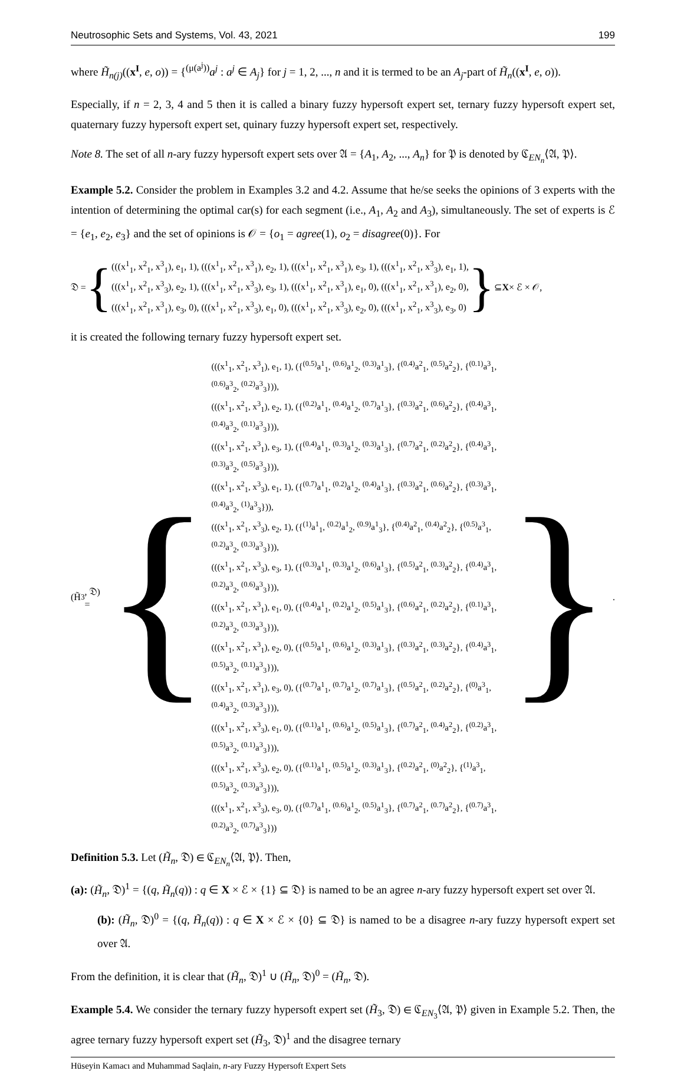Neutrosophic Sets and Systems, Vol. 43, 2021 199
where H̃<sub>n(j)</sub>((x<sup>I</sup>, e, o)) = {<sup>(μ(a<sup>j</sup>))</sup>a<sup>j</sup> : a<sup>j</sup> ∈ A<sub>j</sub>} for j = 1, 2, ..., n and it is termed to be an A<sub>j</sub>-part of H̃<sub>n</sub>((x<sup>I</sup>, e, o)).
Especially, if n = 2, 3, 4 and 5 then it is called a binary fuzzy hypersoft expert set, ternary fuzzy hypersoft expert set, quaternary fuzzy hypersoft expert set, quinary fuzzy hypersoft expert set, respectively.
Note 8. The set of all n-ary fuzzy hypersoft expert sets over 𝔄 = {A<sub>1</sub>, A<sub>2</sub>, ..., A<sub>n</sub>} for 𝔓 is denoted by ℭ<sub>EN<sub>n</sub></sub>⟨𝔄, 𝔓⟩.
Example 5.2. Consider the problem in Examples 3.2 and 4.2. Assume that he/se seeks the opinions of 3 experts with the intention of determining the optimal car(s) for each segment (i.e., A<sub>1</sub>, A<sub>2</sub> and A<sub>3</sub>), simultaneously. The set of experts is ℰ = {e<sub>1</sub>, e<sub>2</sub>, e<sub>3</sub>} and the set of opinions is 𝒪 = {o<sub>1</sub> = agree(1), o<sub>2</sub> = disagree(0)}. For
𝔇 = {
(((x<sup>1</sup><sub>1</sub>, x<sup>2</sup><sub>1</sub>, x<sup>3</sup><sub>1</sub>), e<sub>1</sub>, 1), (((x<sup>1</sup><sub>1</sub>, x<sup>2</sup><sub>1</sub>, x<sup>3</sup><sub>1</sub>), e<sub>2</sub>, 1), (((x<sup>1</sup><sub>1</sub>, x<sup>2</sup><sub>1</sub>, x<sup>3</sup><sub>1</sub>), e<sub>3</sub>, 1), (((x<sup>1</sup><sub>1</sub>, x<sup>2</sup><sub>1</sub>, x<sup>3</sup><sub>3</sub>), e<sub>1</sub>, 1),
(((x<sup>1</sup><sub>1</sub>, x<sup>2</sup><sub>1</sub>, x<sup>3</sup><sub>3</sub>), e<sub>2</sub>, 1), (((x<sup>1</sup><sub>1</sub>, x<sup>2</sup><sub>1</sub>, x<sup>3</sup><sub>3</sub>), e<sub>3</sub>, 1), (((x<sup>1</sup><sub>1</sub>, x<sup>2</sup><sub>1</sub>, x<sup>3</sup><sub>1</sub>), e<sub>1</sub>, 0), (((x<sup>1</sup><sub>1</sub>, x<sup>2</sup><sub>1</sub>, x<sup>3</sup><sub>1</sub>), e<sub>2</sub>, 0),
(((x<sup>1</sup><sub>1</sub>, x<sup>2</sup><sub>1</sub>, x<sup>3</sup><sub>1</sub>), e<sub>3</sub>, 0), (((x<sup>1</sup><sub>1</sub>, x<sup>2</sup><sub>1</sub>, x<sup>3</sup><sub>3</sub>), e<sub>1</sub>, 0), (((x<sup>1</sup><sub>1</sub>, x<sup>2</sup><sub>1</sub>, x<sup>3</sup><sub>3</sub>), e<sub>2</sub>, 0), (((x<sup>1</sup><sub>1</sub>, x<sup>2</sup><sub>1</sub>, x<sup>3</sup><sub>3</sub>), e<sub>3</sub>, 0)
} ⊆ X × ℰ × 𝒪,
it is created the following ternary fuzzy hypersoft expert set.
(H̃<sub>3</sub>, 𝔇) = {
(((x<sup>1</sup><sub>1</sub>, x<sup>2</sup><sub>1</sub>, x<sup>3</sup><sub>1</sub>), e<sub>1</sub>, 1), ({<sup>(0.5)</sup>a<sup>1</sup><sub>1</sub>, <sup>(0.6)</sup>a<sup>1</sup><sub>2</sub>, <sup>(0.3)</sup>a<sup>1</sup><sub>3</sub>}, {<sup>(0.4)</sup>a<sup>2</sup><sub>1</sub>, <sup>(0.5)</sup>a<sup>2</sup><sub>2</sub>}, {<sup>(0.1)</sup>a<sup>3</sup><sub>1</sub>, <sup>(0.6)</sup>a<sup>3</sup><sub>2</sub>, <sup>(0.2)</sup>a<sup>3</sup><sub>3</sub>})),
(((x<sup>1</sup><sub>1</sub>, x<sup>2</sup><sub>1</sub>, x<sup>3</sup><sub>1</sub>), e<sub>2</sub>, 1), ({<sup>(0.2)</sup>a<sup>1</sup><sub>1</sub>, <sup>(0.4)</sup>a<sup>1</sup><sub>2</sub>, <sup>(0.7)</sup>a<sup>1</sup><sub>3</sub>}, {<sup>(0.3)</sup>a<sup>2</sup><sub>1</sub>, <sup>(0.6)</sup>a<sup>2</sup><sub>2</sub>}, {<sup>(0.4)</sup>a<sup>3</sup><sub>1</sub>, <sup>(0.4)</sup>a<sup>3</sup><sub>2</sub>, <sup>(0.1)</sup>a<sup>3</sup><sub>3</sub>})),
(((x<sup>1</sup><sub>1</sub>, x<sup>2</sup><sub>1</sub>, x<sup>3</sup><sub>1</sub>), e<sub>3</sub>, 1), ({<sup>(0.4)</sup>a<sup>1</sup><sub>1</sub>, <sup>(0.3)</sup>a<sup>1</sup><sub>2</sub>, <sup>(0.3)</sup>a<sup>1</sup><sub>3</sub>}, {<sup>(0.7)</sup>a<sup>2</sup><sub>1</sub>, <sup>(0.2)</sup>a<sup>2</sup><sub>2</sub>}, {<sup>(0.4)</sup>a<sup>3</sup><sub>1</sub>, <sup>(0.3)</sup>a<sup>3</sup><sub>2</sub>, <sup>(0.5)</sup>a<sup>3</sup><sub>3</sub>})),
(((x<sup>1</sup><sub>1</sub>, x<sup>2</sup><sub>1</sub>, x<sup>3</sup><sub>3</sub>), e<sub>1</sub>, 1), ({<sup>(0.7)</sup>a<sup>1</sup><sub>1</sub>, <sup>(0.2)</sup>a<sup>1</sup><sub>2</sub>, <sup>(0.4)</sup>a<sup>1</sup><sub>3</sub>}, {<sup>(0.3)</sup>a<sup>2</sup><sub>1</sub>, <sup>(0.6)</sup>a<sup>2</sup><sub>2</sub>}, {<sup>(0.3)</sup>a<sup>3</sup><sub>1</sub>, <sup>(0.4)</sup>a<sup>3</sup><sub>2</sub>, <sup>(1)</sup>a<sup>3</sup><sub>3</sub>})),
(((x<sup>1</sup><sub>1</sub>, x<sup>2</sup><sub>1</sub>, x<sup>3</sup><sub>3</sub>), e<sub>2</sub>, 1), ({<sup>(1)</sup>a<sup>1</sup><sub>1</sub>, <sup>(0.2)</sup>a<sup>1</sup><sub>2</sub>, <sup>(0.9)</sup>a<sup>1</sup><sub>3</sub>}, {<sup>(0.4)</sup>a<sup>2</sup><sub>1</sub>, <sup>(0.4)</sup>a<sup>2</sup><sub>2</sub>}, {<sup>(0.5)</sup>a<sup>3</sup><sub>1</sub>, <sup>(0.2)</sup>a<sup>3</sup><sub>2</sub>, <sup>(0.3)</sup>a<sup>3</sup><sub>3</sub>})),
(((x<sup>1</sup><sub>1</sub>, x<sup>2</sup><sub>1</sub>, x<sup>3</sup><sub>3</sub>), e<sub>3</sub>, 1), ({<sup>(0.3)</sup>a<sup>1</sup><sub>1</sub>, <sup>(0.3)</sup>a<sup>1</sup><sub>2</sub>, <sup>(0.6)</sup>a<sup>1</sup><sub>3</sub>}, {<sup>(0.5)</sup>a<sup>2</sup><sub>1</sub>, <sup>(0.3)</sup>a<sup>2</sup><sub>2</sub>}, {<sup>(0.4)</sup>a<sup>3</sup><sub>1</sub>, <sup>(0.2)</sup>a<sup>3</sup><sub>2</sub>, <sup>(0.6)</sup>a<sup>3</sup><sub>3</sub>})),
(((x<sup>1</sup><sub>1</sub>, x<sup>2</sup><sub>1</sub>, x<sup>3</sup><sub>1</sub>), e<sub>1</sub>, 0), ({<sup>(0.4)</sup>a<sup>1</sup><sub>1</sub>, <sup>(0.2)</sup>a<sup>1</sup><sub>2</sub>, <sup>(0.5)</sup>a<sup>1</sup><sub>3</sub>}, {<sup>(0.6)</sup>a<sup>2</sup><sub>1</sub>, <sup>(0.2)</sup>a<sup>2</sup><sub>2</sub>}, {<sup>(0.1)</sup>a<sup>3</sup><sub>1</sub>, <sup>(0.2)</sup>a<sup>3</sup><sub>2</sub>, <sup>(0.3)</sup>a<sup>3</sup><sub>3</sub>})),
(((x<sup>1</sup><sub>1</sub>, x<sup>2</sup><sub>1</sub>, x<sup>3</sup><sub>1</sub>), e<sub>2</sub>, 0), ({<sup>(0.5)</sup>a<sup>1</sup><sub>1</sub>, <sup>(0.6)</sup>a<sup>1</sup><sub>2</sub>, <sup>(0.3)</sup>a<sup>1</sup><sub>3</sub>}, {<sup>(0.3)</sup>a<sup>2</sup><sub>1</sub>, <sup>(0.3)</sup>a<sup>2</sup><sub>2</sub>}, {<sup>(0.4)</sup>a<sup>3</sup><sub>1</sub>, <sup>(0.5)</sup>a<sup>3</sup><sub>2</sub>, <sup>(0.1)</sup>a<sup>3</sup><sub>3</sub>})),
(((x<sup>1</sup><sub>1</sub>, x<sup>2</sup><sub>1</sub>, x<sup>3</sup><sub>1</sub>), e<sub>3</sub>, 0), ({<sup>(0.7)</sup>a<sup>1</sup><sub>1</sub>, <sup>(0.7)</sup>a<sup>1</sup><sub>2</sub>, <sup>(0.7)</sup>a<sup>1</sup><sub>3</sub>}, {<sup>(0.5)</sup>a<sup>2</sup><sub>1</sub>, <sup>(0.2)</sup>a<sup>2</sup><sub>2</sub>}, {<sup>(0)</sup>a<sup>3</sup><sub>1</sub>, <sup>(0.4)</sup>a<sup>3</sup><sub>2</sub>, <sup>(0.3)</sup>a<sup>3</sup><sub>3</sub>})),
(((x<sup>1</sup><sub>1</sub>, x<sup>2</sup><sub>1</sub>, x<sup>3</sup><sub>3</sub>), e<sub>1</sub>, 0), ({<sup>(0.1)</sup>a<sup>1</sup><sub>1</sub>, <sup>(0.6)</sup>a<sup>1</sup><sub>2</sub>, <sup>(0.5)</sup>a<sup>1</sup><sub>3</sub>}, {<sup>(0.7)</sup>a<sup>2</sup><sub>1</sub>, <sup>(0.4)</sup>a<sup>2</sup><sub>2</sub>}, {<sup>(0.2)</sup>a<sup>3</sup><sub>1</sub>, <sup>(0.5)</sup>a<sup>3</sup><sub>2</sub>, <sup>(0.1)</sup>a<sup>3</sup><sub>3</sub>})),
(((x<sup>1</sup><sub>1</sub>, x<sup>2</sup><sub>1</sub>, x<sup>3</sup><sub>3</sub>), e<sub>2</sub>, 0), ({<sup>(0.1)</sup>a<sup>1</sup><sub>1</sub>, <sup>(0.5)</sup>a<sup>1</sup><sub>2</sub>, <sup>(0.3)</sup>a<sup>1</sup><sub>3</sub>}, {<sup>(0.2)</sup>a<sup>2</sup><sub>1</sub>, <sup>(0)</sup>a<sup>2</sup><sub>2</sub>}, {<sup>(1)</sup>a<sup>3</sup><sub>1</sub>, <sup>(0.5)</sup>a<sup>3</sup><sub>2</sub>, <sup>(0.3)</sup>a<sup>3</sup><sub>3</sub>})),
(((x<sup>1</sup><sub>1</sub>, x<sup>2</sup><sub>1</sub>, x<sup>3</sup><sub>3</sub>), e<sub>3</sub>, 0), ({<sup>(0.7)</sup>a<sup>1</sup><sub>1</sub>, <sup>(0.6)</sup>a<sup>1</sup><sub>2</sub>, <sup>(0.5)</sup>a<sup>1</sup><sub>3</sub>}, {<sup>(0.7)</sup>a<sup>2</sup><sub>1</sub>, <sup>(0.7)</sup>a<sup>2</sup><sub>2</sub>}, {<sup>(0.7)</sup>a<sup>3</sup><sub>1</sub>, <sup>(0.2)</sup>a<sup>3</sup><sub>2</sub>, <sup>(0.7)</sup>a<sup>3</sup><sub>3</sub>}))
} .
Definition 5.3. Let (H̃<sub>n</sub>, 𝔇) ∈ ℭ<sub>EN<sub>n</sub></sub>⟨𝔄, 𝔓⟩. Then,
(a): (H̃<sub>n</sub>, 𝔇)<sup>1</sup> = {(q, H̃<sub>n</sub>(q)) : q ∈ X × ℰ × {1} ⊆ 𝔇} is named to be an agree n-ary fuzzy hypersoft expert set over 𝔄.
(b): (H̃<sub>n</sub>, 𝔇)<sup>0</sup> = {(q, H̃<sub>n</sub>(q)) : q ∈ X × ℰ × {0} ⊆ 𝔇} is named to be a disagree n-ary fuzzy hypersoft expert set over 𝔄.
From the definition, it is clear that (H̃<sub>n</sub>, 𝔇)<sup>1</sup> ∪ (H̃<sub>n</sub>, 𝔇)<sup>0</sup> = (H̃<sub>n</sub>, 𝔇).
Example 5.4. We consider the ternary fuzzy hypersoft expert set (H̃<sub>3</sub>, 𝔇) ∈ ℭ<sub>EN<sub>3</sub></sub>⟨𝔄, 𝔓⟩ given in Example 5.2. Then, the agree ternary fuzzy hypersoft expert set (H̃<sub>3</sub>, 𝔇)<sup>1</sup> and the disagree ternary
Hüseyin Kamacı and Muhammad Saqlain, n-ary Fuzzy Hypersoft Expert Sets